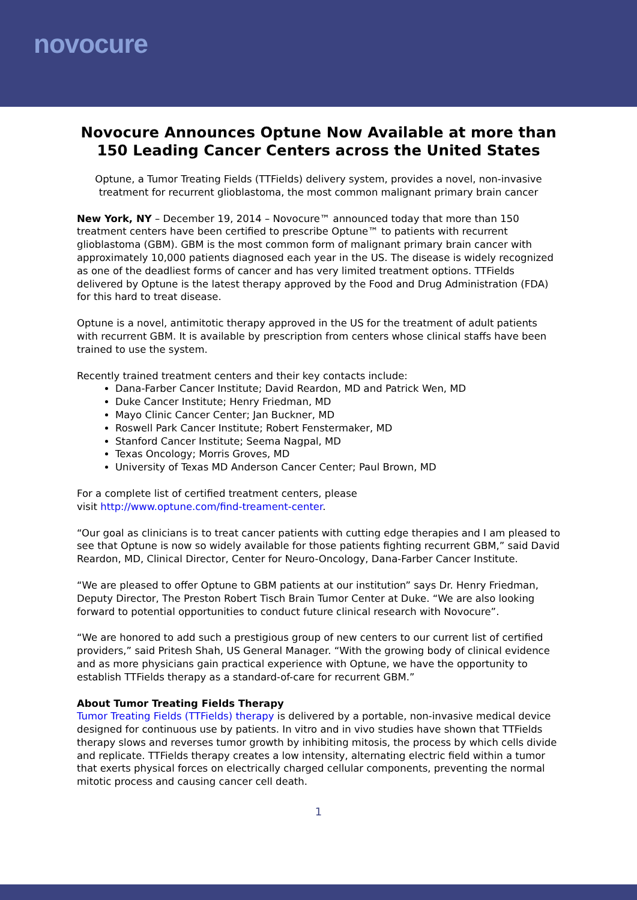novocure
Novocure Announces Optune Now Available at more than 150 Leading Cancer Centers across the United States
Optune, a Tumor Treating Fields (TTFields) delivery system, provides a novel, non-invasive treatment for recurrent glioblastoma, the most common malignant primary brain cancer
New York, NY – December 19, 2014 – Novocure™ announced today that more than 150 treatment centers have been certified to prescribe Optune™ to patients with recurrent glioblastoma (GBM). GBM is the most common form of malignant primary brain cancer with approximately 10,000 patients diagnosed each year in the US. The disease is widely recognized as one of the deadliest forms of cancer and has very limited treatment options. TTFields delivered by Optune is the latest therapy approved by the Food and Drug Administration (FDA) for this hard to treat disease.
Optune is a novel, antimitotic therapy approved in the US for the treatment of adult patients with recurrent GBM. It is available by prescription from centers whose clinical staffs have been trained to use the system.
Recently trained treatment centers and their key contacts include:
Dana-Farber Cancer Institute; David Reardon, MD and Patrick Wen, MD
Duke Cancer Institute; Henry Friedman, MD
Mayo Clinic Cancer Center; Jan Buckner, MD
Roswell Park Cancer Institute; Robert Fenstermaker, MD
Stanford Cancer Institute; Seema Nagpal, MD
Texas Oncology; Morris Groves, MD
University of Texas MD Anderson Cancer Center; Paul Brown, MD
For a complete list of certified treatment centers, please
visit http://www.optune.com/find-treament-center.
“Our goal as clinicians is to treat cancer patients with cutting edge therapies and I am pleased to see that Optune is now so widely available for those patients fighting recurrent GBM,” said David Reardon, MD, Clinical Director, Center for Neuro-Oncology, Dana-Farber Cancer Institute.
“We are pleased to offer Optune to GBM patients at our institution” says Dr. Henry Friedman, Deputy Director, The Preston Robert Tisch Brain Tumor Center at Duke. “We are also looking forward to potential opportunities to conduct future clinical research with Novocure”.
“We are honored to add such a prestigious group of new centers to our current list of certified providers,” said Pritesh Shah, US General Manager. “With the growing body of clinical evidence and as more physicians gain practical experience with Optune, we have the opportunity to establish TTFields therapy as a standard-of-care for recurrent GBM.”
About Tumor Treating Fields Therapy
Tumor Treating Fields (TTFields) therapy is delivered by a portable, non-invasive medical device designed for continuous use by patients. In vitro and in vivo studies have shown that TTFields therapy slows and reverses tumor growth by inhibiting mitosis, the process by which cells divide and replicate. TTFields therapy creates a low intensity, alternating electric field within a tumor that exerts physical forces on electrically charged cellular components, preventing the normal mitotic process and causing cancer cell death.
1